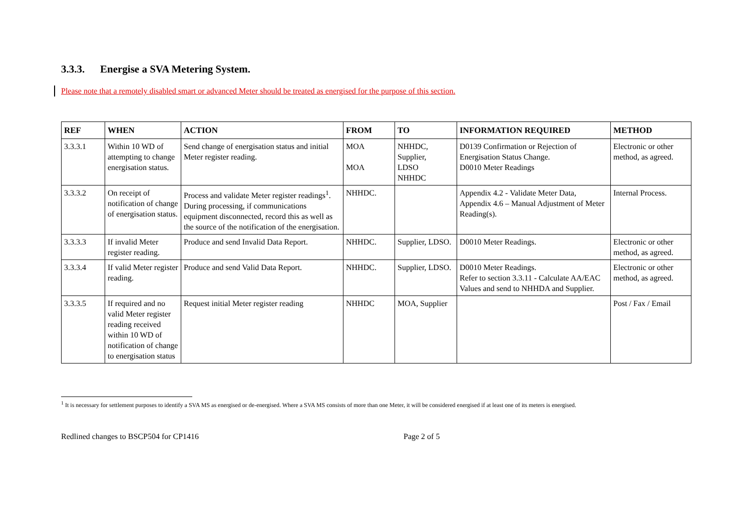3.3.3. Energise a SVA Metering System.
Please note that a remotely disabled smart or advanced Meter should be treated as energised for the purpose of this section.
| REF | WHEN | ACTION | FROM | TO | INFORMATION REQUIRED | METHOD |
| --- | --- | --- | --- | --- | --- | --- |
| 3.3.3.1 | Within 10 WD of attempting to change energisation status. | Send change of energisation status and initial Meter register reading. | MOA MOA | NHHDC, Supplier, LDSO NHHDC | D0139 Confirmation or Rejection of Energisation Status Change. D0010 Meter Readings | Electronic or other method, as agreed. |
| 3.3.3.2 | On receipt of notification of change of energisation status. | Process and validate Meter register readings<sup>1</sup>. During processing, if communications equipment disconnected, record this as well as the source of the notification of the energisation. | NHHDC. | | Appendix 4.2 - Validate Meter Data, Appendix 4.6 – Manual Adjustment of Meter Reading(s). | Internal Process. |
| 3.3.3.3 | If invalid Meter register reading. | Produce and send Invalid Data Report. | NHHDC. | Supplier, LDSO. | D0010 Meter Readings. | Electronic or other method, as agreed. |
| 3.3.3.4 | If valid Meter register reading. | Produce and send Valid Data Report. | NHHDC. | Supplier, LDSO. | D0010 Meter Readings. Refer to section 3.3.11 - Calculate AA/EAC Values and send to NHHDA and Supplier. | Electronic or other method, as agreed. |
| 3.3.3.5 | If required and no valid Meter register reading received within 10 WD of notification of change to energisation status | Request initial Meter register reading | NHHDC | MOA, Supplier | | Post / Fax / Email |
<sup>1</sup> It is necessary for settlement purposes to identify a SVA MS as energised or de-energised. Where a SVA MS consists of more than one Meter, it will be considered energised if at least one of its meters is energised.
Redlined changes to BSCP504 for CP1416 Page 2 of 5